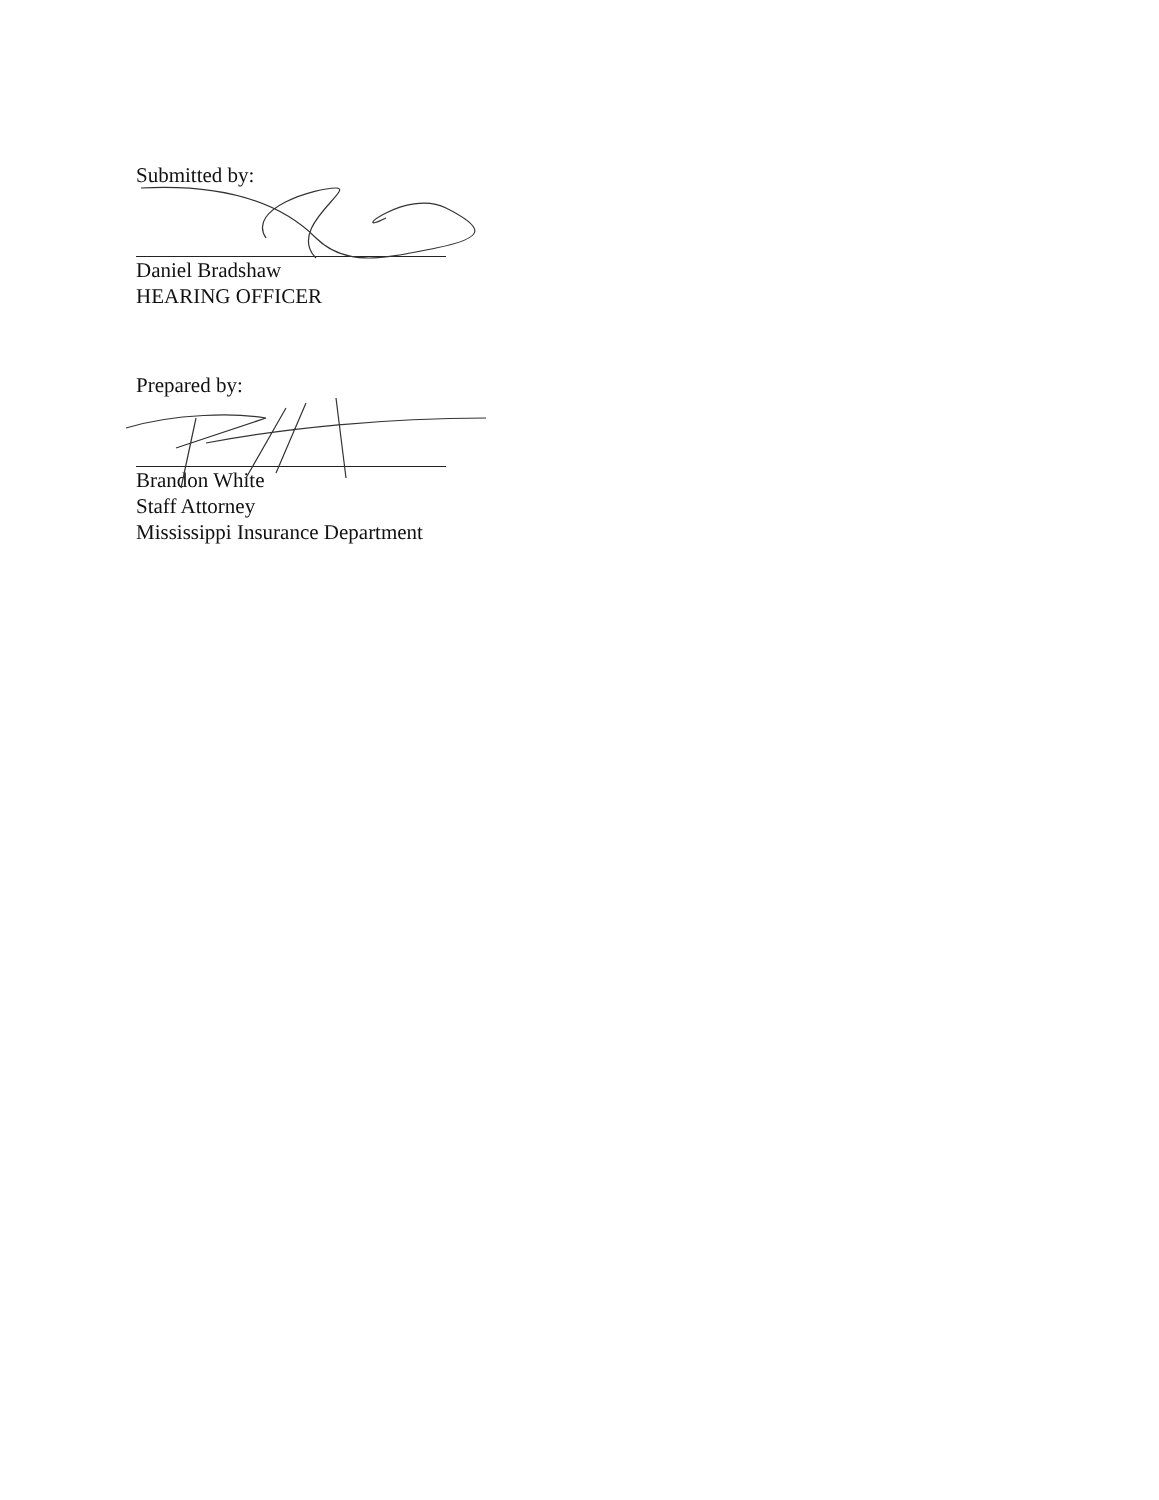Submitted by:
Daniel Bradshaw
HEARING OFFICER
Prepared by:
Brandon White
Staff Attorney
Mississippi Insurance Department